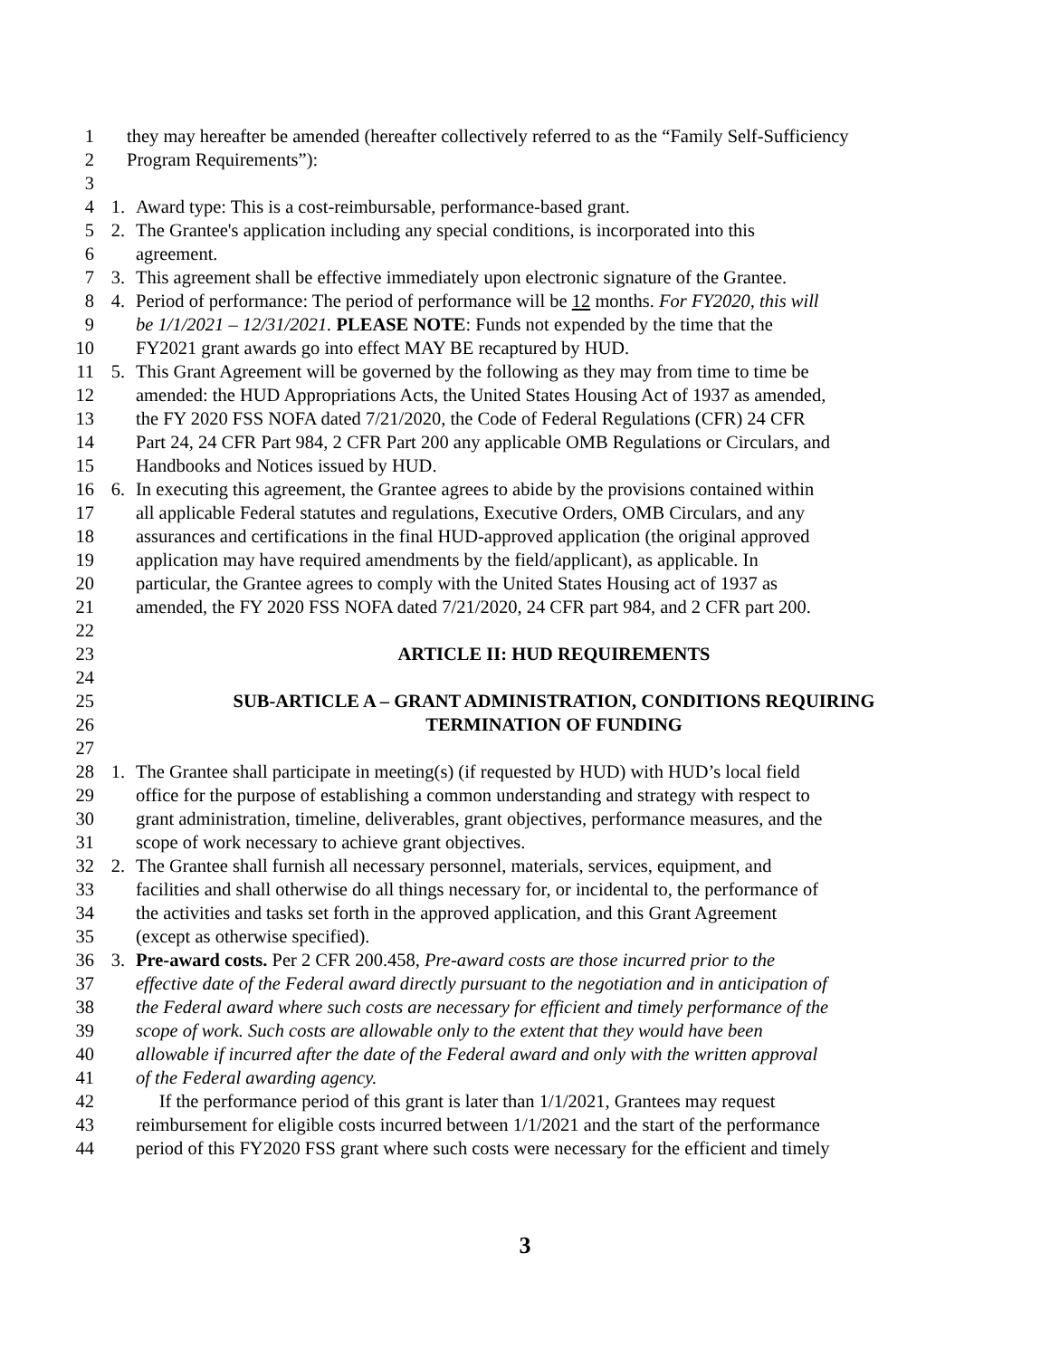1 they may hereafter be amended (hereafter collectively referred to as the “Family Self-Sufficiency
2 Program Requirements”):
3
4 1. Award type: This is a cost-reimbursable, performance-based grant.
5 2. The Grantee's application including any special conditions, is incorporated into this
6 agreement.
7 3. This agreement shall be effective immediately upon electronic signature of the Grantee.
8 4. Period of performance: The period of performance will be 12 months. For FY2020, this will
9 be 1/1/2021 – 12/31/2021. PLEASE NOTE: Funds not expended by the time that the
10 FY2021 grant awards go into effect MAY BE recaptured by HUD.
11 5. This Grant Agreement will be governed by the following as they may from time to time be
12 amended: the HUD Appropriations Acts, the United States Housing Act of 1937 as amended,
13 the FY 2020 FSS NOFA dated 7/21/2020, the Code of Federal Regulations (CFR) 24 CFR
14 Part 24, 24 CFR Part 984, 2 CFR Part 200 any applicable OMB Regulations or Circulars, and
15 Handbooks and Notices issued by HUD.
16 6. In executing this agreement, the Grantee agrees to abide by the provisions contained within
17 all applicable Federal statutes and regulations, Executive Orders, OMB Circulars, and any
18 assurances and certifications in the final HUD-approved application (the original approved
19 application may have required amendments by the field/applicant), as applicable. In
20 particular, the Grantee agrees to comply with the United States Housing act of 1937 as
21 amended, the FY 2020 FSS NOFA dated 7/21/2020, 24 CFR part 984, and 2 CFR part 200.
22
23 ARTICLE II: HUD REQUIREMENTS
24
25 SUB-ARTICLE A – GRANT ADMINISTRATION, CONDITIONS REQUIRING
26 TERMINATION OF FUNDING
27
28 1. The Grantee shall participate in meeting(s) (if requested by HUD) with HUD’s local field
29 office for the purpose of establishing a common understanding and strategy with respect to
30 grant administration, timeline, deliverables, grant objectives, performance measures, and the
31 scope of work necessary to achieve grant objectives.
32 2. The Grantee shall furnish all necessary personnel, materials, services, equipment, and
33 facilities and shall otherwise do all things necessary for, or incidental to, the performance of
34 the activities and tasks set forth in the approved application, and this Grant Agreement
35 (except as otherwise specified).
36 3. Pre-award costs. Per 2 CFR 200.458, Pre-award costs are those incurred prior to the
37 effective date of the Federal award directly pursuant to the negotiation and in anticipation of
38 the Federal award where such costs are necessary for efficient and timely performance of the
39 scope of work. Such costs are allowable only to the extent that they would have been
40 allowable if incurred after the date of the Federal award and only with the written approval
41 of the Federal awarding agency.
42 If the performance period of this grant is later than 1/1/2021, Grantees may request
43 reimbursement for eligible costs incurred between 1/1/2021 and the start of the performance
44 period of this FY2020 FSS grant where such costs were necessary for the efficient and timely
3